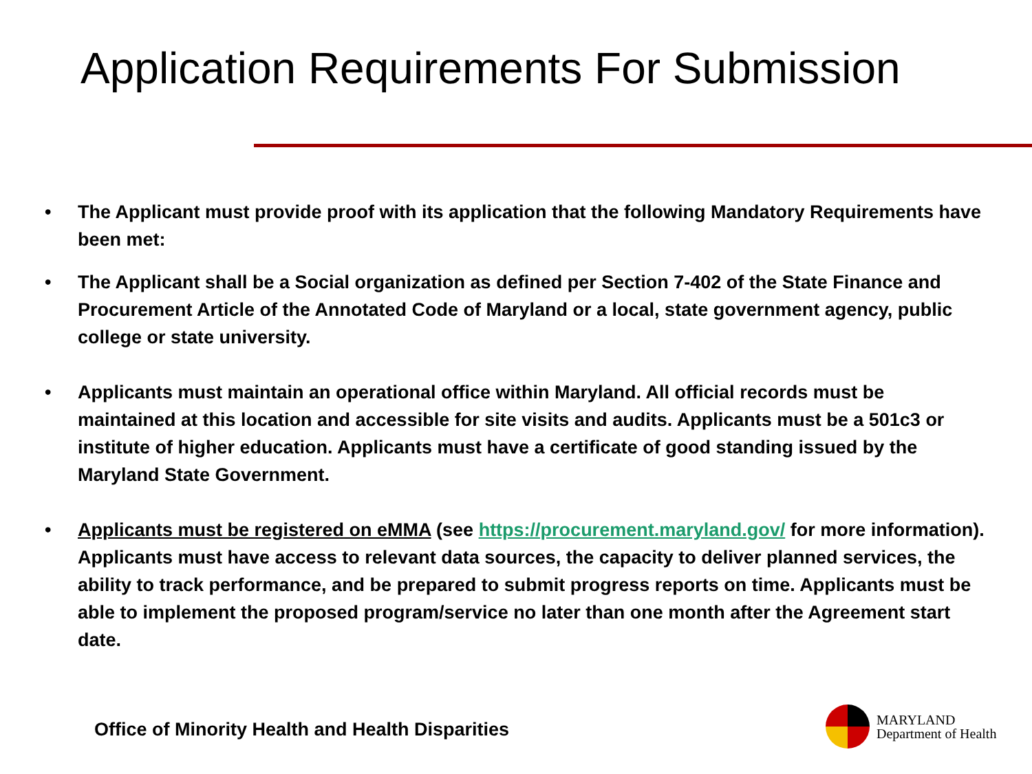Application Requirements For Submission
• The Applicant must provide proof with its application that the following Mandatory Requirements have been met:
• The Applicant shall be a Social organization as defined per Section 7-402 of the State Finance and Procurement Article of the Annotated Code of Maryland or a local, state government agency, public college or state university.
• Applicants must maintain an operational office within Maryland. All official records must be maintained at this location and accessible for site visits and audits. Applicants must be a 501c3 or institute of higher education. Applicants must have a certificate of good standing issued by the Maryland State Government.
• Applicants must be registered on eMMA (see https://procurement.maryland.gov/ for more information). Applicants must have access to relevant data sources, the capacity to deliver planned services, the ability to track performance, and be prepared to submit progress reports on time. Applicants must be able to implement the proposed program/service no later than one month after the Agreement start date.
Office of Minority Health and Health Disparities
MARYLAND
Department of Health